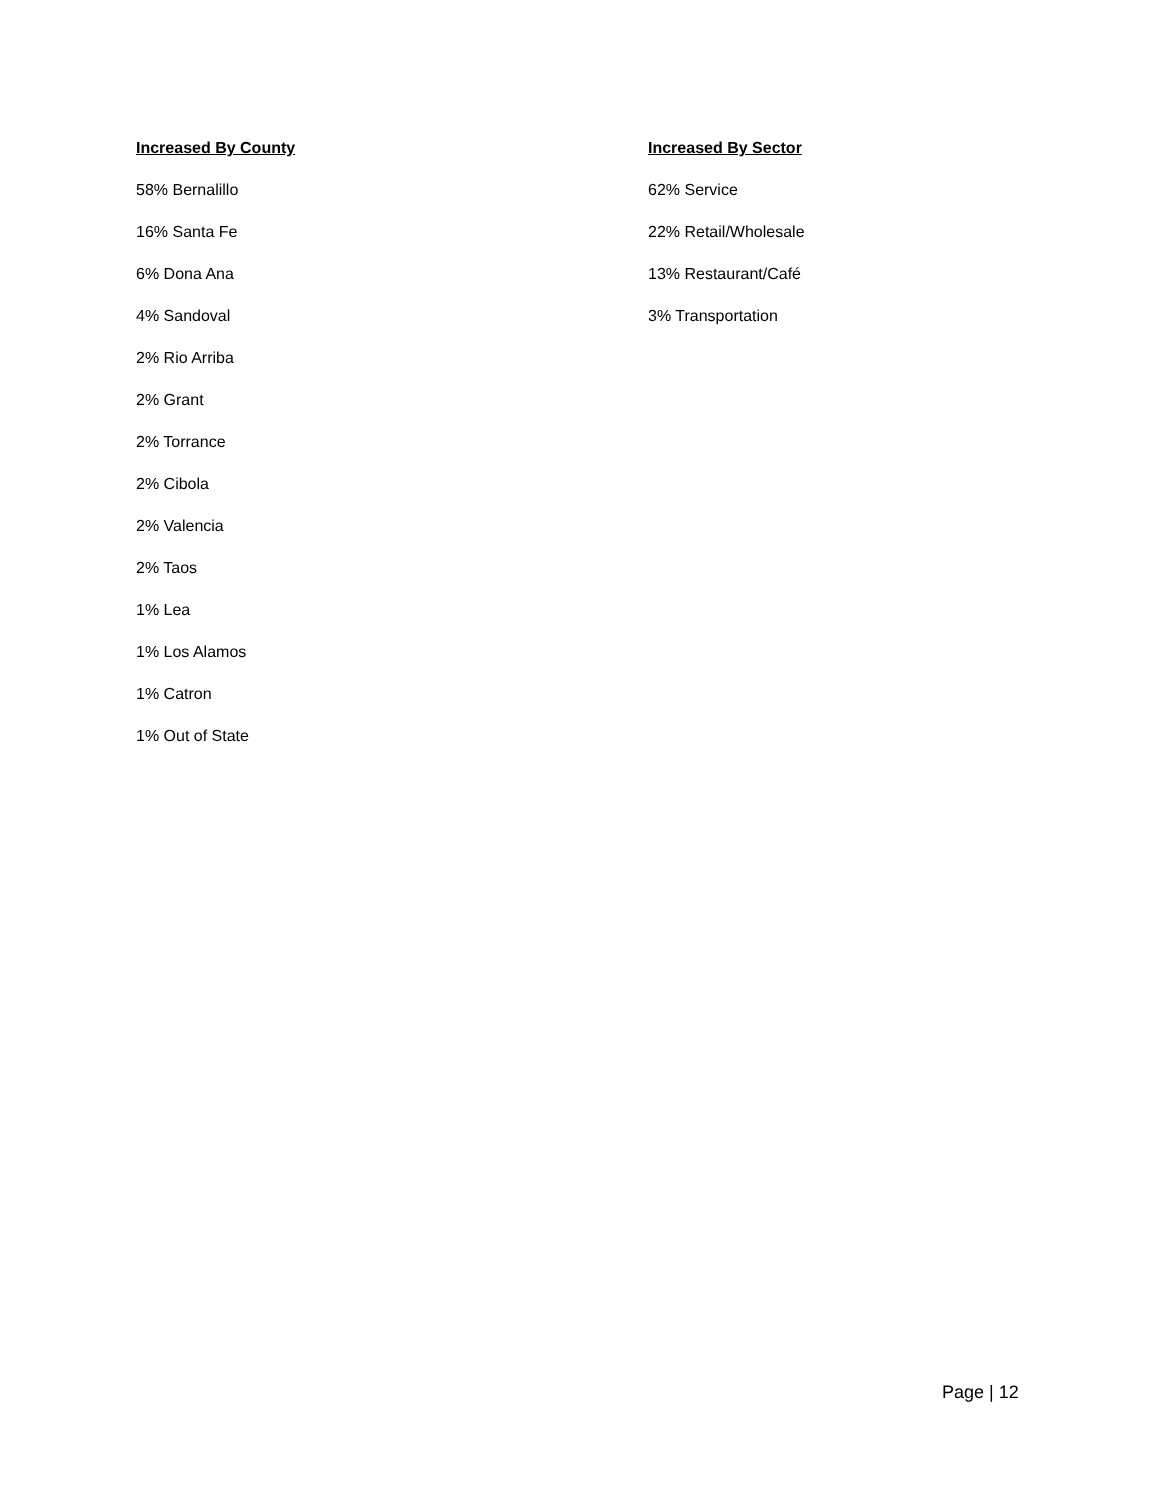Increased By County
58% Bernalillo
16% Santa Fe
6% Dona Ana
4% Sandoval
2% Rio Arriba
2% Grant
2% Torrance
2% Cibola
2% Valencia
2% Taos
1% Lea
1% Los Alamos
1% Catron
1% Out of State
Increased By Sector
62% Service
22% Retail/Wholesale
13% Restaurant/Café
3% Transportation
Page | 12